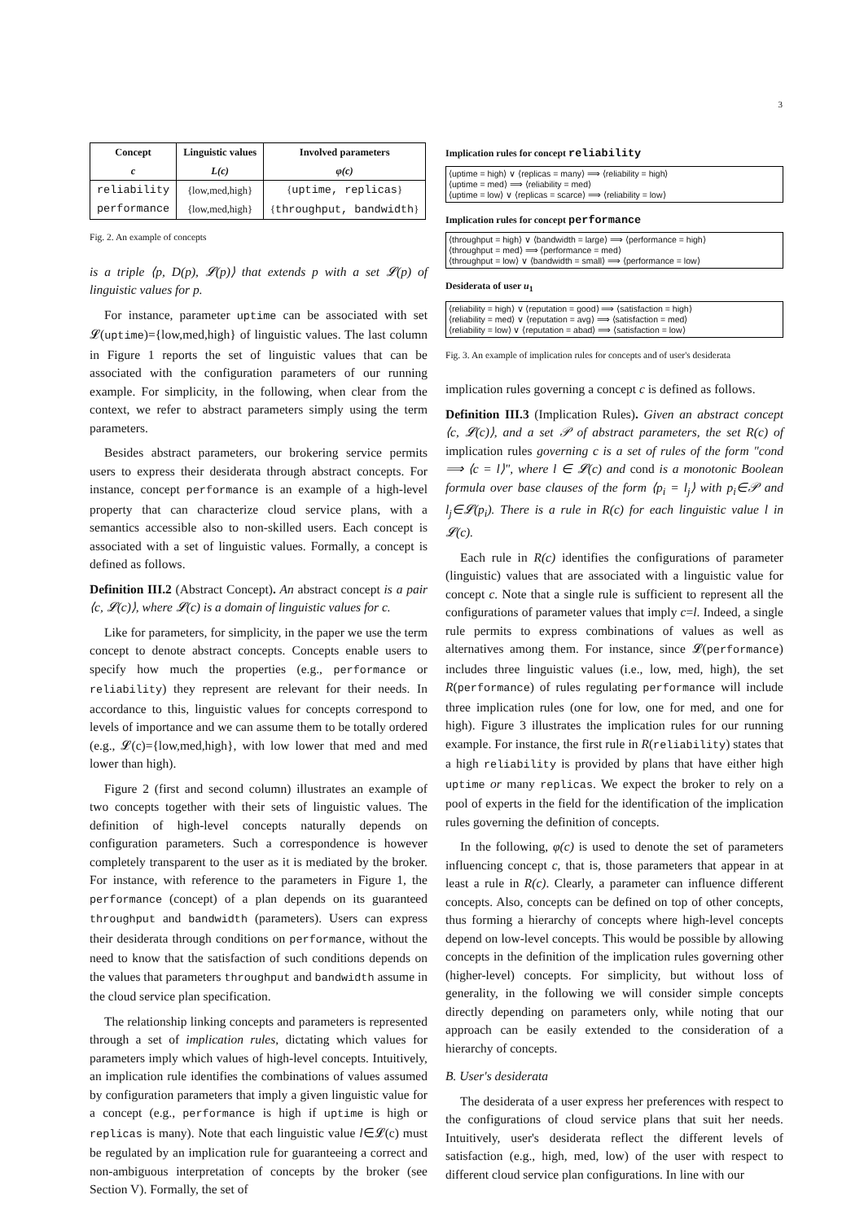3
| Concept c | Linguistic values L(c) | Involved parameters φ(c) |
| --- | --- | --- |
| reliability performance | {low,med,high} {low,med,high} | { uptime, replicas } { throughput, bandwidth } |
Fig. 2. An example of concepts
is a triple ⟨p, D(p), 𝓛(p)⟩ that extends p with a set 𝓛(p) of linguistic values for p.
For instance, parameter uptime can be associated with set 𝓛(uptime)={low,med,high} of linguistic values. The last column in Figure 1 reports the set of linguistic values that can be associated with the configuration parameters of our running example. For simplicity, in the following, when clear from the context, we refer to abstract parameters simply using the term parameters.
Besides abstract parameters, our brokering service permits users to express their desiderata through abstract concepts. For instance, concept performance is an example of a high-level property that can characterize cloud service plans, with a semantics accessible also to non-skilled users. Each concept is associated with a set of linguistic values. Formally, a concept is defined as follows.
Definition III.2 (Abstract Concept). An abstract concept is a pair ⟨c, 𝓛(c)⟩, where 𝓛(c) is a domain of linguistic values for c.
Like for parameters, for simplicity, in the paper we use the term concept to denote abstract concepts. Concepts enable users to specify how much the properties (e.g., performance or reliability) they represent are relevant for their needs. In accordance to this, linguistic values for concepts correspond to levels of importance and we can assume them to be totally ordered (e.g., 𝓛(c)={low,med,high}, with low lower that med and med lower than high).
Figure 2 (first and second column) illustrates an example of two concepts together with their sets of linguistic values. The definition of high-level concepts naturally depends on configuration parameters. Such a correspondence is however completely transparent to the user as it is mediated by the broker. For instance, with reference to the parameters in Figure 1, the performance (concept) of a plan depends on its guaranteed throughput and bandwidth (parameters). Users can express their desiderata through conditions on performance, without the need to know that the satisfaction of such conditions depends on the values that parameters throughput and bandwidth assume in the cloud service plan specification.
The relationship linking concepts and parameters is represented through a set of implication rules, dictating which values for parameters imply which values of high-level concepts. Intuitively, an implication rule identifies the combinations of values assumed by configuration parameters that imply a given linguistic value for a concept (e.g., performance is high if uptime is high or replicas is many). Note that each linguistic value l∈𝓛(c) must be regulated by an implication rule for guaranteeing a correct and non-ambiguous interpretation of concepts by the broker (see Section V). Formally, the set of
Implication rules for concept reliability
⟨uptime = high⟩ ∨ ⟨replicas = many⟩ ⟹ ⟨reliability = high⟩
⟨uptime = med⟩ ⟹ ⟨reliability = med⟩
⟨uptime = low⟩ ∨ ⟨replicas = scarce⟩ ⟹ ⟨reliability = low⟩
Implication rules for concept performance
⟨throughput = high⟩ ∨ ⟨bandwidth = large⟩ ⟹ ⟨performance = high⟩
⟨throughput = med⟩ ⟹ ⟨performance = med⟩
⟨throughput = low⟩ ∨ ⟨bandwidth = small⟩ ⟹ ⟨performance = low⟩
Desiderata of user u<sub>1</sub>
⟨reliability = high⟩ ∨ ⟨reputation = good⟩ ⟹ ⟨satisfaction = high⟩
⟨reliability = med⟩ ∨ ⟨reputation = avg⟩ ⟹ ⟨satisfaction = med⟩
⟨reliability = low⟩ ∨ ⟨reputation = abad⟩ ⟹ ⟨satisfaction = low⟩
Fig. 3. An example of implication rules for concepts and of user's desiderata
implication rules governing a concept c is defined as follows.
Definition III.3 (Implication Rules). Given an abstract concept ⟨c, 𝓛(c)⟩, and a set 𝒫 of abstract parameters, the set R(c) of implication rules governing c is a set of rules of the form "cond ⟹ ⟨c = l⟩", where l ∈ 𝓛(c) and cond is a monotonic Boolean formula over base clauses of the form ⟨p<sub>i</sub> = l<sub>j</sub>⟩ with p<sub>i</sub>∈𝒫 and l<sub>j</sub>∈𝓛(p<sub>i</sub>). There is a rule in R(c) for each linguistic value l in 𝓛(c).
Each rule in R(c) identifies the configurations of parameter (linguistic) values that are associated with a linguistic value for concept c. Note that a single rule is sufficient to represent all the configurations of parameter values that imply c=l. Indeed, a single rule permits to express combinations of values as well as alternatives among them. For instance, since 𝓛(performance) includes three linguistic values (i.e., low, med, high), the set R(performance) of rules regulating performance will include three implication rules (one for low, one for med, and one for high). Figure 3 illustrates the implication rules for our running example. For instance, the first rule in R(reliability) states that a high reliability is provided by plans that have either high uptime or many replicas. We expect the broker to rely on a pool of experts in the field for the identification of the implication rules governing the definition of concepts.
In the following, φ(c) is used to denote the set of parameters influencing concept c, that is, those parameters that appear in at least a rule in R(c). Clearly, a parameter can influence different concepts. Also, concepts can be defined on top of other concepts, thus forming a hierarchy of concepts where high-level concepts depend on low-level concepts. This would be possible by allowing concepts in the definition of the implication rules governing other (higher-level) concepts. For simplicity, but without loss of generality, in the following we will consider simple concepts directly depending on parameters only, while noting that our approach can be easily extended to the consideration of a hierarchy of concepts.
B. User's desiderata
The desiderata of a user express her preferences with respect to the configurations of cloud service plans that suit her needs. Intuitively, user's desiderata reflect the different levels of satisfaction (e.g., high, med, low) of the user with respect to different cloud service plan configurations. In line with our